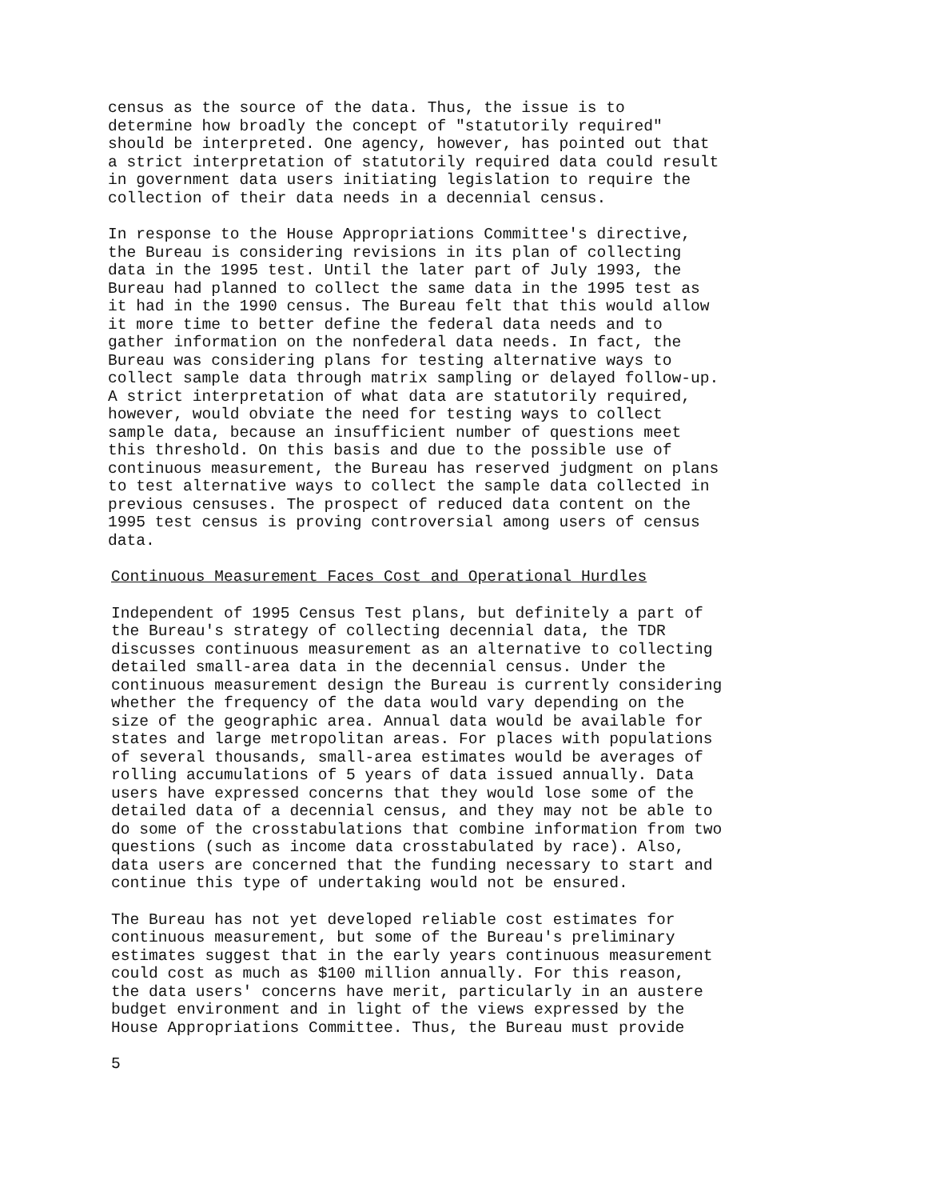census as the source of the data. Thus, the issue is to determine how broadly the concept of "statutorily required" should be interpreted. One agency, however, has pointed out that a strict interpretation of statutorily required data could result in government data users initiating legislation to require the collection of their data needs in a decennial census.
In response to the House Appropriations Committee's directive, the Bureau is considering revisions in its plan of collecting data in the 1995 test. Until the later part of July 1993, the Bureau had planned to collect the same data in the 1995 test as it had in the 1990 census. The Bureau felt that this would allow it more time to better define the federal data needs and to gather information on the nonfederal data needs. In fact, the Bureau was considering plans for testing alternative ways to collect sample data through matrix sampling or delayed follow-up. A strict interpretation of what data are statutorily required, however, would obviate the need for testing ways to collect sample data, because an insufficient number of questions meet this threshold. On this basis and due to the possible use of continuous measurement, the Bureau has reserved judgment on plans to test alternative ways to collect the sample data collected in previous censuses. The prospect of reduced data content on the 1995 test census is proving controversial among users of census data.
Continuous Measurement Faces Cost and Operational Hurdles
Independent of 1995 Census Test plans, but definitely a part of the Bureau's strategy of collecting decennial data, the TDR discusses continuous measurement as an alternative to collecting detailed small-area data in the decennial census. Under the continuous measurement design the Bureau is currently considering whether the frequency of the data would vary depending on the size of the geographic area. Annual data would be available for states and large metropolitan areas. For places with populations of several thousands, small-area estimates would be averages of rolling accumulations of 5 years of data issued annually. Data users have expressed concerns that they would lose some of the detailed data of a decennial census, and they may not be able to do some of the crosstabulations that combine information from two questions (such as income data crosstabulated by race). Also, data users are concerned that the funding necessary to start and continue this type of undertaking would not be ensured.
The Bureau has not yet developed reliable cost estimates for continuous measurement, but some of the Bureau's preliminary estimates suggest that in the early years continuous measurement could cost as much as $100 million annually. For this reason, the data users' concerns have merit, particularly in an austere budget environment and in light of the views expressed by the House Appropriations Committee. Thus, the Bureau must provide
5